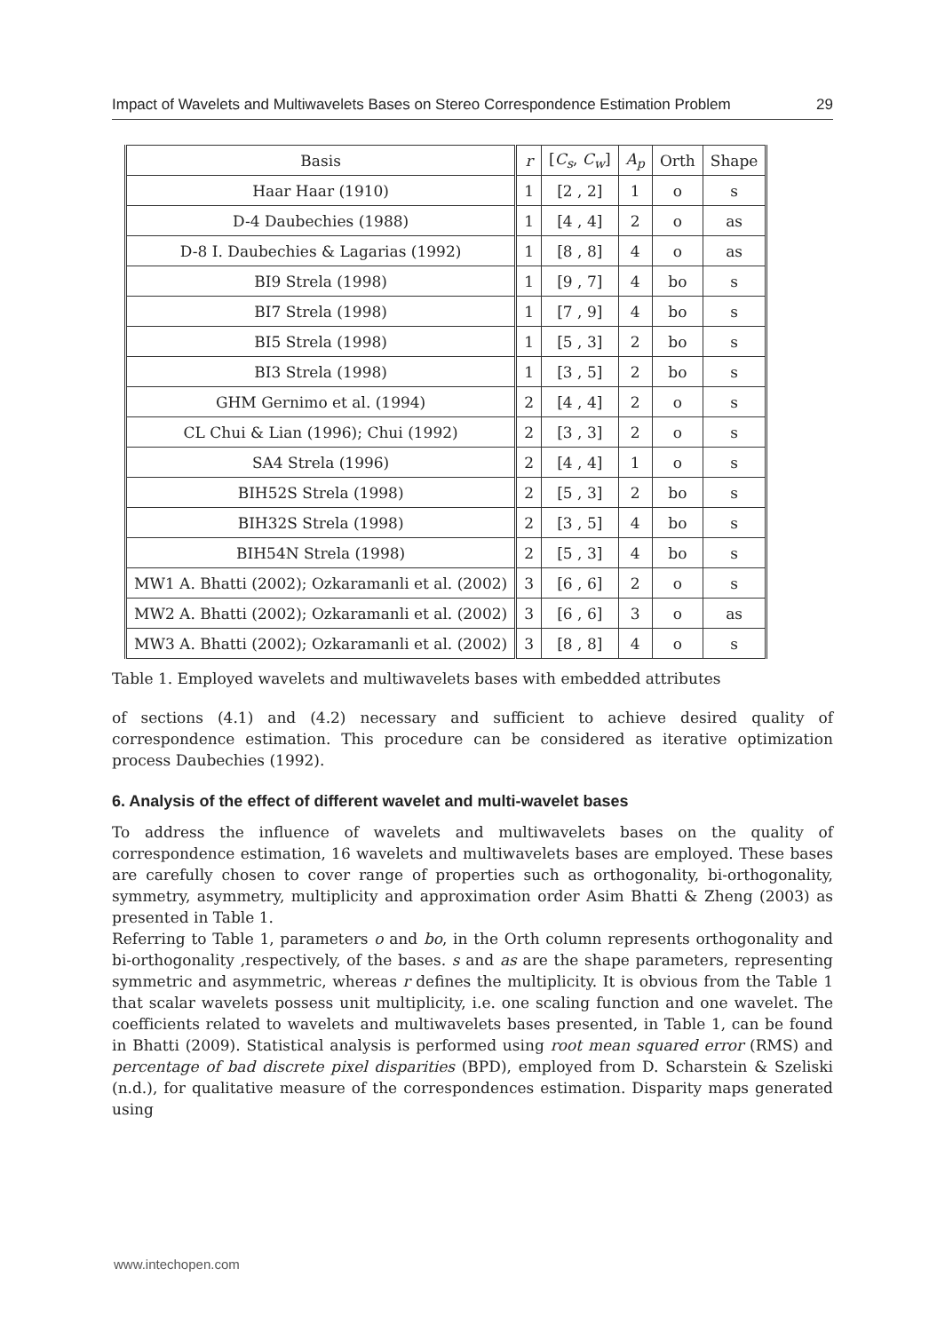Impact of Wavelets and Multiwavelets Bases on Stereo Correspondence Estimation Problem 29
| Basis | r | [ C<sub>s</sub> , C<sub>w</sub> ] | A<sub>p</sub> | Orth | Shape |
| --- | --- | --- | --- | --- | --- |
| Haar Haar (1910) | 1 | [2 , 2] | 1 | o | s |
| D-4 Daubechies (1988) | 1 | [4 , 4] | 2 | o | as |
| D-8 I. Daubechies & Lagarias (1992) | 1 | [8 , 8] | 4 | o | as |
| BI9 Strela (1998) | 1 | [9 , 7] | 4 | bo | s |
| BI7 Strela (1998) | 1 | [7 , 9] | 4 | bo | s |
| BI5 Strela (1998) | 1 | [5 , 3] | 2 | bo | s |
| BI3 Strela (1998) | 1 | [3 , 5] | 2 | bo | s |
| GHM Gernimo et al. (1994) | 2 | [4 , 4] | 2 | o | s |
| CL Chui & Lian (1996); Chui (1992) | 2 | [3 , 3] | 2 | o | s |
| SA4 Strela (1996) | 2 | [4 , 4] | 1 | o | s |
| BIH52S Strela (1998) | 2 | [5 , 3] | 2 | bo | s |
| BIH32S Strela (1998) | 2 | [3 , 5] | 4 | bo | s |
| BIH54N Strela (1998) | 2 | [5 , 3] | 4 | bo | s |
| MW1 A. Bhatti (2002); Ozkaramanli et al. (2002) | 3 | [6 , 6] | 2 | o | s |
| MW2 A. Bhatti (2002); Ozkaramanli et al. (2002) | 3 | [6 , 6] | 3 | o | as |
| MW3 A. Bhatti (2002); Ozkaramanli et al. (2002) | 3 | [8 , 8] | 4 | o | s |
Table 1. Employed wavelets and multiwavelets bases with embedded attributes
of sections (4.1) and (4.2) necessary and sufficient to achieve desired quality of correspondence estimation. This procedure can be considered as iterative optimization process Daubechies (1992).
6. Analysis of the effect of different wavelet and multi-wavelet bases
To address the influence of wavelets and multiwavelets bases on the quality of correspondence estimation, 16 wavelets and multiwavelets bases are employed. These bases are carefully chosen to cover range of properties such as orthogonality, bi-orthogonality, symmetry, asymmetry, multiplicity and approximation order Asim Bhatti & Zheng (2003) as presented in Table 1.
Referring to Table 1, parameters o and bo, in the Orth column represents orthogonality and bi-orthogonality ,respectively, of the bases. s and as are the shape parameters, representing symmetric and asymmetric, whereas r defines the multiplicity. It is obvious from the Table 1 that scalar wavelets possess unit multiplicity, i.e. one scaling function and one wavelet. The coefficients related to wavelets and multiwavelets bases presented, in Table 1, can be found in Bhatti (2009). Statistical analysis is performed using root mean squared error (RMS) and percentage of bad discrete pixel disparities (BPD), employed from D. Scharstein & Szeliski (n.d.), for qualitative measure of the correspondences estimation. Disparity maps generated using
www.intechopen.com